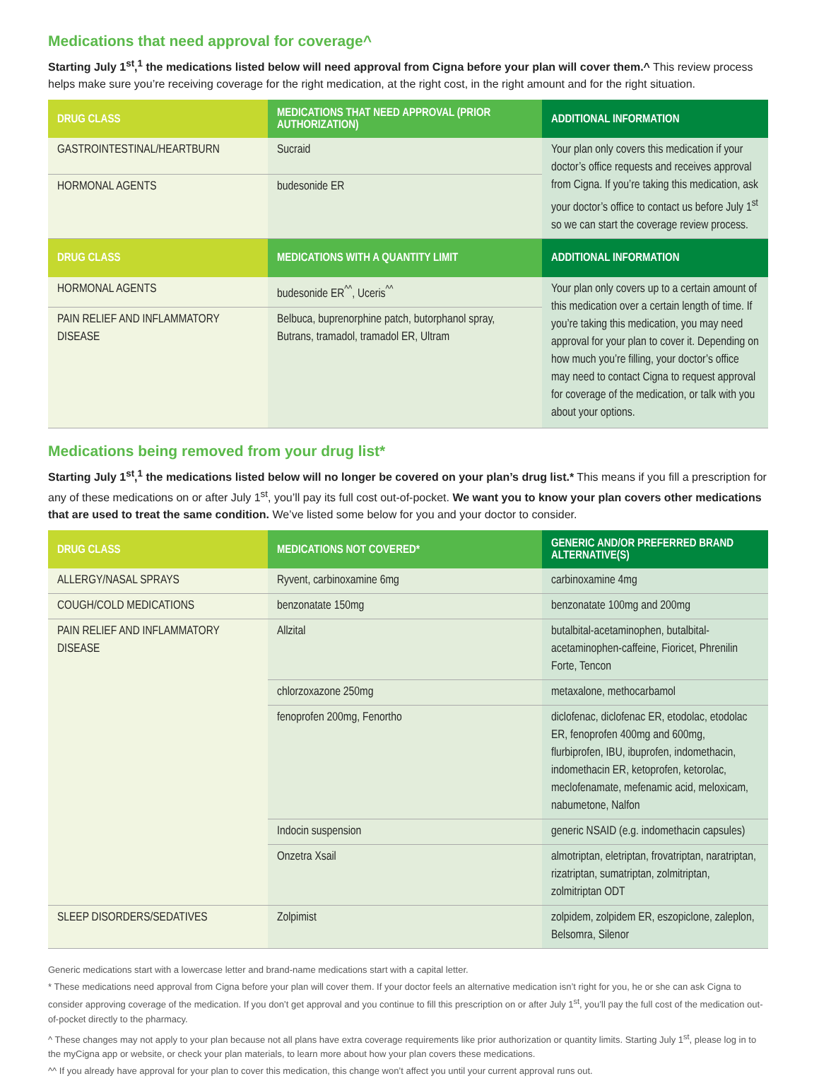Medications that need approval for coverage^
Starting July 1<sup>st</sup>,<sup>1</sup> the medications listed below will need approval from Cigna before your plan will cover them.^ This review process helps make sure you’re receiving coverage for the right medication, at the right cost, in the right amount and for the right situation.
| DRUG CLASS | MEDICATIONS THAT NEED APPROVAL (PRIOR AUTHORIZATION) | ADDITIONAL INFORMATION |
| --- | --- | --- |
| GASTROINTESTINAL/HEARTBURN | Sucraid | Your plan only covers this medication if your doctor’s office requests and receives approval from Cigna. If you’re taking this medication, ask your doctor’s office to contact us before July 1<sup>st</sup> so we can start the coverage review process. |
| HORMONAL AGENTS | budesonide ER | |
| DRUG CLASS | MEDICATIONS WITH A QUANTITY LIMIT | ADDITIONAL INFORMATION |
| HORMONAL AGENTS | budesonide ER<sup>^^</sup>, Uceris<sup>^^</sup> | Your plan only covers up to a certain amount of this medication over a certain length of time. If you’re taking this medication, you may need approval for your plan to cover it. Depending on how much you’re filling, your doctor’s office may need to contact Cigna to request approval for coverage of the medication, or talk with you about your options. |
| PAIN RELIEF AND INFLAMMATORY DISEASE | Belbuca, buprenorphine patch, butorphanol spray, Butrans, tramadol, tramadol ER, Ultram | |
Medications being removed from your drug list*
Starting July 1<sup>st</sup>,<sup>1</sup> the medications listed below will no longer be covered on your plan’s drug list.* This means if you fill a prescription for any of these medications on or after July 1<sup>st</sup>, you’ll pay its full cost out-of-pocket. We want you to know your plan covers other medications that are used to treat the same condition. We’ve listed some below for you and your doctor to consider.
| DRUG CLASS | MEDICATIONS NOT COVERED* | GENERIC AND/OR PREFERRED BRAND ALTERNATIVE(S) |
| --- | --- | --- |
| ALLERGY/NASAL SPRAYS | Ryvent, carbinoxamine 6mg | carbinoxamine 4mg |
| COUGH/COLD MEDICATIONS | benzonatate 150mg | benzonatate 100mg and 200mg |
| PAIN RELIEF AND INFLAMMATORY DISEASE | Allzital | butalbital-acetaminophen, butalbital-acetaminophen-caffeine, Fioricet, Phrenilin Forte, Tencon |
| | chlorzoxazone 250mg | metaxalone, methocarbamol |
| | fenoprofen 200mg, Fenortho | diclofenac, diclofenac ER, etodolac, etodolac ER, fenoprofen 400mg and 600mg, flurbiprofen, IBU, ibuprofen, indomethacin, indomethacin ER, ketoprofen, ketorolac, meclofenamate, mefenamic acid, meloxicam, nabumetone, Nalfon |
| | Indocin suspension | generic NSAID (e.g. indomethacin capsules) |
| | Onzetra Xsail | almotriptan, eletriptan, frovatriptan, naratriptan, rizatriptan, sumatriptan, zolmitriptan, zolmitriptan ODT |
| SLEEP DISORDERS/SEDATIVES | Zolpimist | zolpidem, zolpidem ER, eszopiclone, zaleplon, Belsomra, Silenor |
Generic medications start with a lowercase letter and brand-name medications start with a capital letter.
* These medications need approval from Cigna before your plan will cover them. If your doctor feels an alternative medication isn’t right for you, he or she can ask Cigna to consider approving coverage of the medication. If you don’t get approval and you continue to fill this prescription on or after July 1<sup>st</sup>, you’ll pay the full cost of the medication out-of-pocket directly to the pharmacy.
^ These changes may not apply to your plan because not all plans have extra coverage requirements like prior authorization or quantity limits. Starting July 1<sup>st</sup>, please log in to the myCigna app or website, or check your plan materials, to learn more about how your plan covers these medications.
^^ If you already have approval for your plan to cover this medication, this change won’t affect you until your current approval runs out.